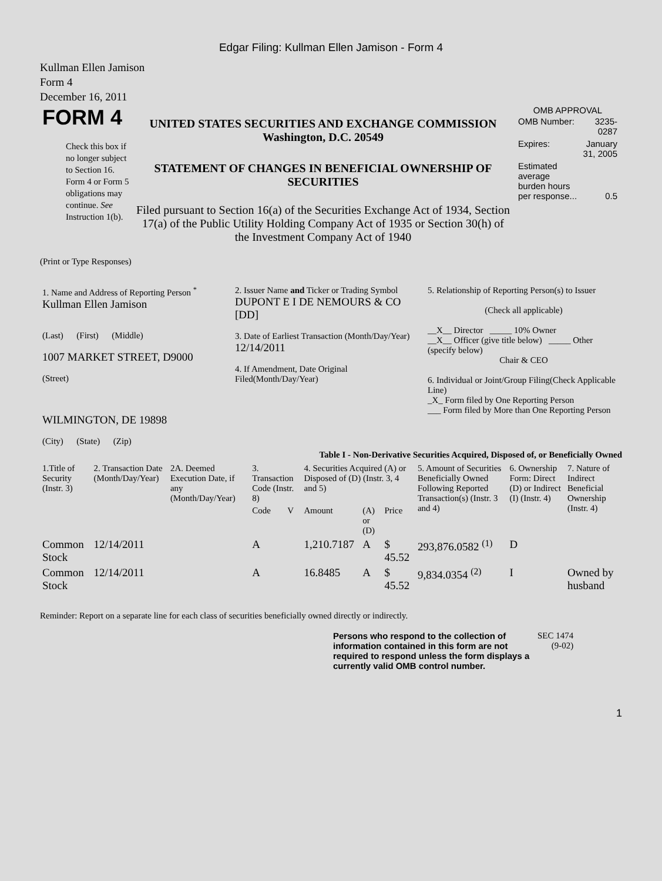Edgar Filing: Kullman Ellen Jamison - Form 4
Kullman Ellen Jamison
Form 4
December 16, 2011
| FORM 4 Check this box if no longer subject to Section 16. Form 4 or Form 5 obligations may continue. See Instruction 1(b). | UNITED STATES SECURITIES AND EXCHANGE COMMISSION Washington, D.C. 20549 STATEMENT OF CHANGES IN BENEFICIAL OWNERSHIP OF SECURITIES Filed pursuant to Section 16(a) of the Securities Exchange Act of 1934, Section 17(a) of the Public Utility Holding Company Act of 1935 or Section 30(h) of the Investment Company Act of 1940 | OMB APPROVAL / OMB Number: / 3235-0287 / / Expires: / January 31, 2005 / / Estimated average burden hours per response... / 0.5 / |
(Print or Type Responses)
| 1. Name and Address of Reporting Person <sup>*</sup> Kullman Ellen Jamison (Last) (First) (Middle) 1007 MARKET STREET, D9000 (Street) WILMINGTON, DE 19898 (City) (State) (Zip) | 2. Issuer Name and Ticker or Trading Symbol DUPONT E I DE NEMOURS & CO [DD] 3. Date of Earliest Transaction (Month/Day/Year) 12/14/2011 4. If Amendment, Date Original Filed(Month/Day/Year) | 5. Relationship of Reporting Person(s) to Issuer (Check all applicable) __X__ Director _____ 10% Owner __X__ Officer (give title below) _____ Other (specify below) Chair & CEO 6. Individual or Joint/Group Filing(Check Applicable Line) _X_ Form filed by One Reporting Person ___ Form filed by More than One Reporting Person |
Table I - Non-Derivative Securities Acquired, Disposed of, or Beneficially Owned
| 1.Title of Security (Instr. 3) | 2. Transaction Date (Month/Day/Year) | 2A. Deemed Execution Date, if any (Month/Day/Year) | 3. Transaction Code (Instr. 8) | | 4. Securities Acquired (A) or Disposed of (D) (Instr. 3, 4 and 5) | | | 5. Amount of Securities Beneficially Owned Following Reported Transaction(s) (Instr. 3 and 4) | 6. Ownership Form: Direct (D) or Indirect (I) (Instr. 4) | 7. Nature of Indirect Beneficial Ownership (Instr. 4) |
| --- | --- | --- | --- | --- | --- | --- | --- | --- | --- | --- |
| | | | Code | V | Amount | (A) or (D) | Price | | | |
| Common Stock | 12/14/2011 | | A | | 1,210.7187 | A | $ 45.52 | 293,876.0582 <sup>(1)</sup> | D | |
| Common Stock | 12/14/2011 | | A | | 16.8485 | A | $ 45.52 | 9,834.0354 <sup>(2)</sup> | I | Owned by husband |
Reminder: Report on a separate line for each class of securities beneficially owned directly or indirectly.
| Persons who respond to the collection of information contained in this form are not required to respond unless the form displays a currently valid OMB control number. | SEC 1474 (9-02) |
1